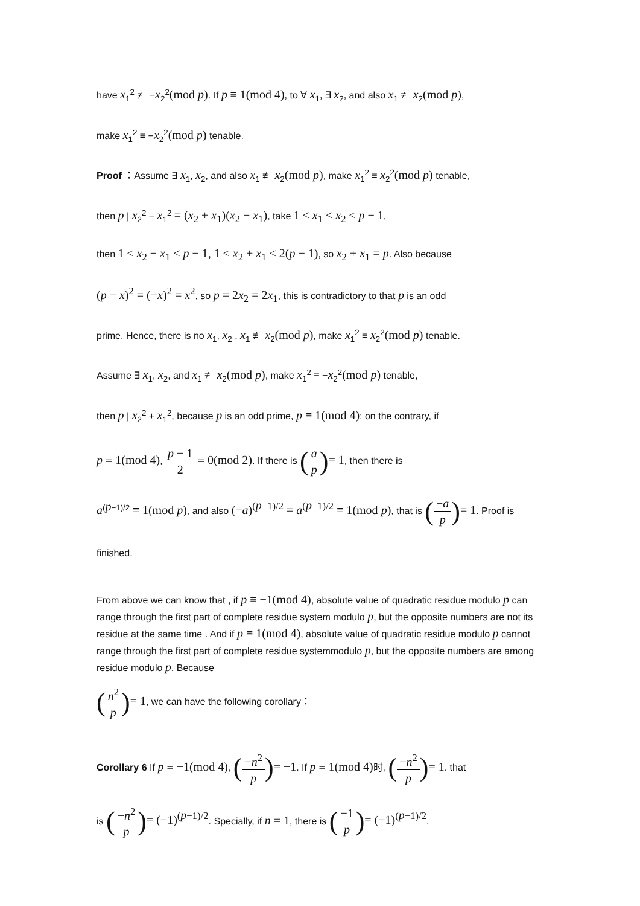have x<sub>1</sub><sup>2</sup> ≢ −x<sub>2</sub><sup>2</sup>(mod p). If p ≡ 1(mod 4), to ∀ x<sub>1</sub>, ∃ x<sub>2</sub>, and also x<sub>1</sub> ≢ x<sub>2</sub>(mod p),
make x<sub>1</sub><sup>2</sup> ≡ −x<sub>2</sub><sup>2</sup>(mod p) tenable.
Proof ：Assume ∃ x<sub>1</sub>, x<sub>2</sub>, and also x<sub>1</sub> ≢ x<sub>2</sub>(mod p), make x<sub>1</sub><sup>2</sup> ≡ x<sub>2</sub><sup>2</sup>(mod p) tenable,
then p | x<sub>2</sub><sup>2</sup> − x<sub>1</sub><sup>2</sup> = (x<sub>2</sub> + x<sub>1</sub>)(x<sub>2</sub> − x<sub>1</sub>), take 1 ≤ x<sub>1</sub> < x<sub>2</sub> ≤ p − 1,
then 1 ≤ x<sub>2</sub> − x<sub>1</sub> < p − 1, 1 ≤ x<sub>2</sub> + x<sub>1</sub> < 2(p − 1), so x<sub>2</sub> + x<sub>1</sub> = p. Also because
(p − x)<sup>2</sup> = (−x)<sup>2</sup> = x<sup>2</sup>, so p = 2x<sub>2</sub> = 2x<sub>1</sub>, this is contradictory to that p is an odd
prime. Hence, there is no x<sub>1</sub>, x<sub>2</sub> , x<sub>1</sub> ≢ x<sub>2</sub>(mod p), make x<sub>1</sub><sup>2</sup> ≡ x<sub>2</sub><sup>2</sup>(mod p) tenable.
Assume ∃ x<sub>1</sub>, x<sub>2</sub>, and x<sub>1</sub> ≢ x<sub>2</sub>(mod p), make x<sub>1</sub><sup>2</sup> ≡ −x<sub>2</sub><sup>2</sup>(mod p) tenable,
then p | x<sub>2</sub><sup>2</sup> + x<sub>1</sub><sup>2</sup>, because p is an odd prime, p ≡ 1(mod 4); on the contrary, if
p ≡ 1(mod 4), p − 1 2 ≡ 0(mod 2). If there is (a p)= 1, then there is
a<sup>(p−1)/2</sup> ≡ 1(mod p), and also (−a)<sup>(p−1)/2</sup> = a<sup>(p−1)/2</sup> ≡ 1(mod p), that is (−a p)= 1. Proof is
finished.
From above we can know that , if p ≡ −1(mod 4), absolute value of quadratic residue modulo p can range through the first part of complete residue system modulo p, but the opposite numbers are not its residue at the same time . And if p ≡ 1(mod 4), absolute value of quadratic residue modulo p cannot range through the first part of complete residue systemmodulo p, but the opposite numbers are among residue modulo p. Because
(n<sup>2</sup> p)= 1, we can have the following corollary：
Corollary 6 If p ≡ −1(mod 4), (−n<sup>2</sup> p)= −1. If p ≡ 1(mod 4) 时, (−n<sup>2</sup> p)= 1. that
is (−n<sup>2</sup> p)= (−1)<sup>(p−1)/2</sup>. Specially, if n = 1, there is (−1 p)= (−1)<sup>(p−1)/2</sup>.